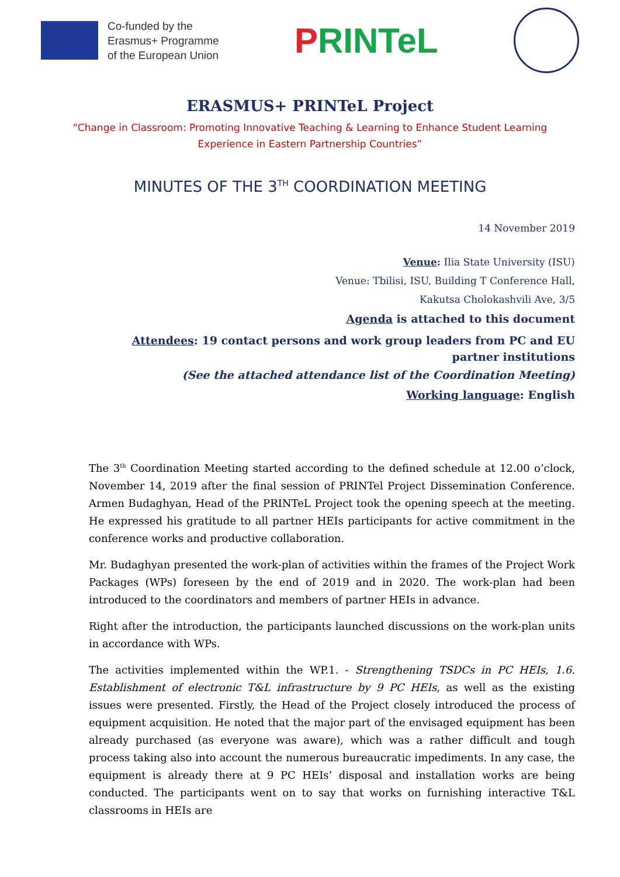Co-funded by the
Erasmus+ Programme
of the European Union
PRINTeL
ERASMUS+ PRINTeL Project
“Change in Classroom: Promoting Innovative Teaching & Learning to Enhance Student Learning Experience in Eastern Partnership Countries”
MINUTES OF THE 3<sup>TH</sup> COORDINATION MEETING
14 November 2019
Venue: Ilia State University (ISU)
Venue: Tbilisi, ISU, Building T Conference Hall,
Kakutsa Cholokashvili Ave, 3/5
Agenda is attached to this document
Attendees: 19 contact persons and work group leaders from PC and EU partner institutions
(See the attached attendance list of the Coordination Meeting)
Working language: English
The 3<sup>th</sup> Coordination Meeting started according to the defined schedule at 12.00 o’clock, November 14, 2019 after the final session of PRINTel Project Dissemination Conference. Armen Budaghyan, Head of the PRINTeL Project took the opening speech at the meeting. He expressed his gratitude to all partner HEIs participants for active commitment in the conference works and productive collaboration.
Mr. Budaghyan presented the work-plan of activities within the frames of the Project Work Packages (WPs) foreseen by the end of 2019 and in 2020. The work-plan had been introduced to the coordinators and members of partner HEIs in advance.
Right after the introduction, the participants launched discussions on the work-plan units in accordance with WPs.
The activities implemented within the WP.1. - Strengthening TSDCs in PC HEIs, 1.6. Establishment of electronic T&L infrastructure by 9 PC HEIs, as well as the existing issues were presented. Firstly, the Head of the Project closely introduced the process of equipment acquisition. He noted that the major part of the envisaged equipment has been already purchased (as everyone was aware), which was a rather difficult and tough process taking also into account the numerous bureaucratic impediments. In any case, the equipment is already there at 9 PC HEIs’ disposal and installation works are being conducted. The participants went on to say that works on furnishing interactive T&L classrooms in HEIs are